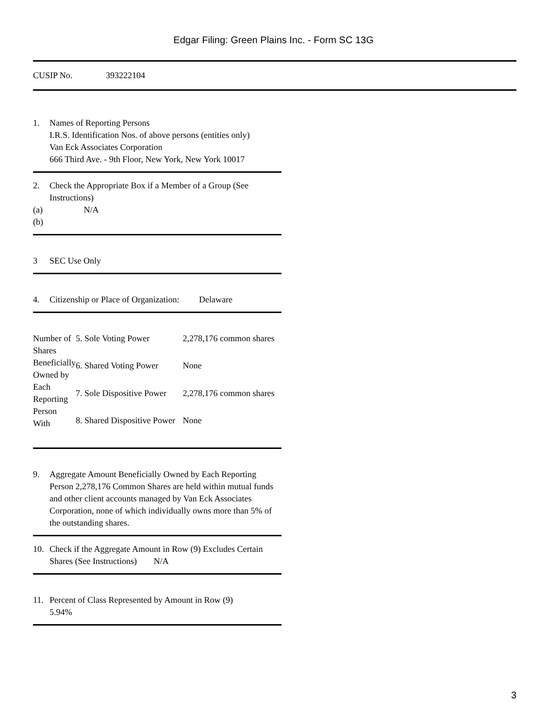Edgar Filing: Green Plains Inc. - Form SC 13G
CUSIP No. 393222104
1. Names of Reporting Persons
I.R.S. Identification Nos. of above persons (entities only)
Van Eck Associates Corporation
666 Third Ave. - 9th Floor, New York, New York 10017
2. Check the Appropriate Box if a Member of a Group (See Instructions)
(a) N/A
(b)
3 SEC Use Only
4. Citizenship or Place of Organization: Delaware
| Number of Shares Beneficially Owned by Each Reporting Person With | 5. Sole Voting Power | 2,278,176 common shares |
| | 6. Shared Voting Power | None |
| | 7. Sole Dispositive Power | 2,278,176 common shares |
| | 8. Shared Dispositive Power | None |
9. Aggregate Amount Beneficially Owned by Each Reporting Person 2,278,176 Common Shares are held within mutual funds and other client accounts managed by Van Eck Associates Corporation, none of which individually owns more than 5% of the outstanding shares.
10. Check if the Aggregate Amount in Row (9) Excludes Certain Shares (See Instructions) N/A
11. Percent of Class Represented by Amount in Row (9)
5.94%
3